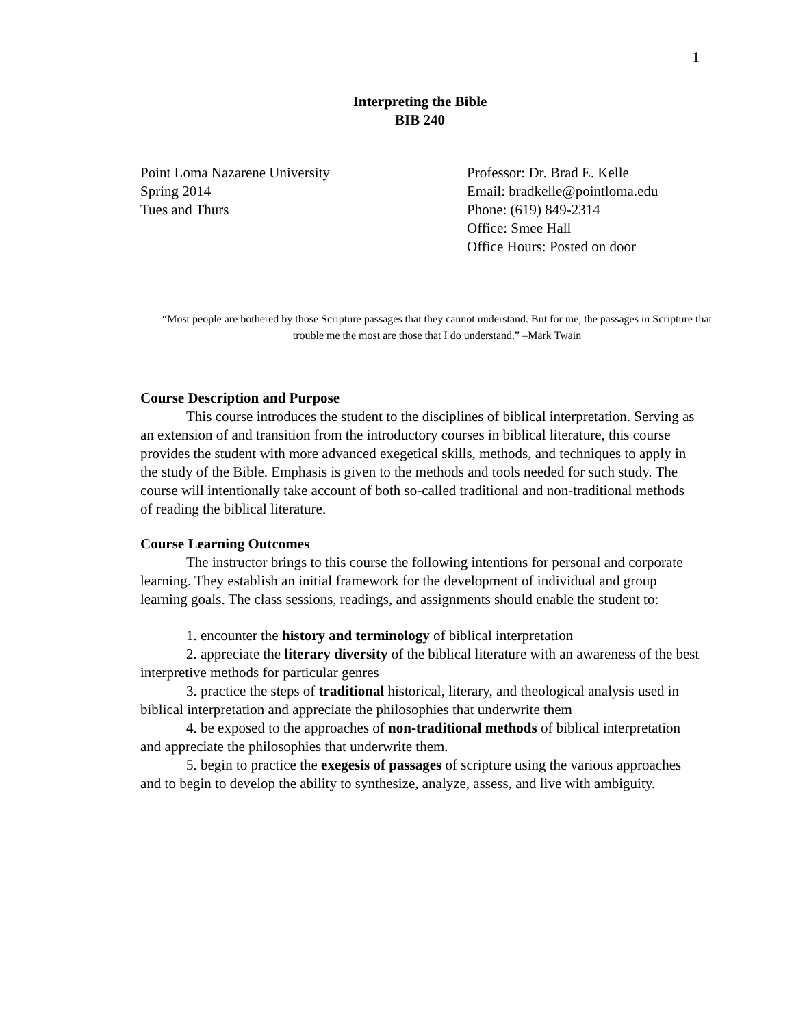1
Interpreting the Bible
BIB 240
Point Loma Nazarene University
Spring 2014
Tues and Thurs
Professor: Dr. Brad E. Kelle
Email: bradkelle@pointloma.edu
Phone: (619) 849-2314
Office: Smee Hall
Office Hours: Posted on door
“Most people are bothered by those Scripture passages that they cannot understand. But for me, the passages in Scripture that trouble me the most are those that I do understand.” –Mark Twain
Course Description and Purpose
This course introduces the student to the disciplines of biblical interpretation. Serving as an extension of and transition from the introductory courses in biblical literature, this course provides the student with more advanced exegetical skills, methods, and techniques to apply in the study of the Bible. Emphasis is given to the methods and tools needed for such study. The course will intentionally take account of both so-called traditional and non-traditional methods of reading the biblical literature.
Course Learning Outcomes
The instructor brings to this course the following intentions for personal and corporate learning. They establish an initial framework for the development of individual and group learning goals. The class sessions, readings, and assignments should enable the student to:
1. encounter the history and terminology of biblical interpretation
2. appreciate the literary diversity of the biblical literature with an awareness of the best interpretive methods for particular genres
3. practice the steps of traditional historical, literary, and theological analysis used in biblical interpretation and appreciate the philosophies that underwrite them
4. be exposed to the approaches of non-traditional methods of biblical interpretation and appreciate the philosophies that underwrite them.
5. begin to practice the exegesis of passages of scripture using the various approaches and to begin to develop the ability to synthesize, analyze, assess, and live with ambiguity.